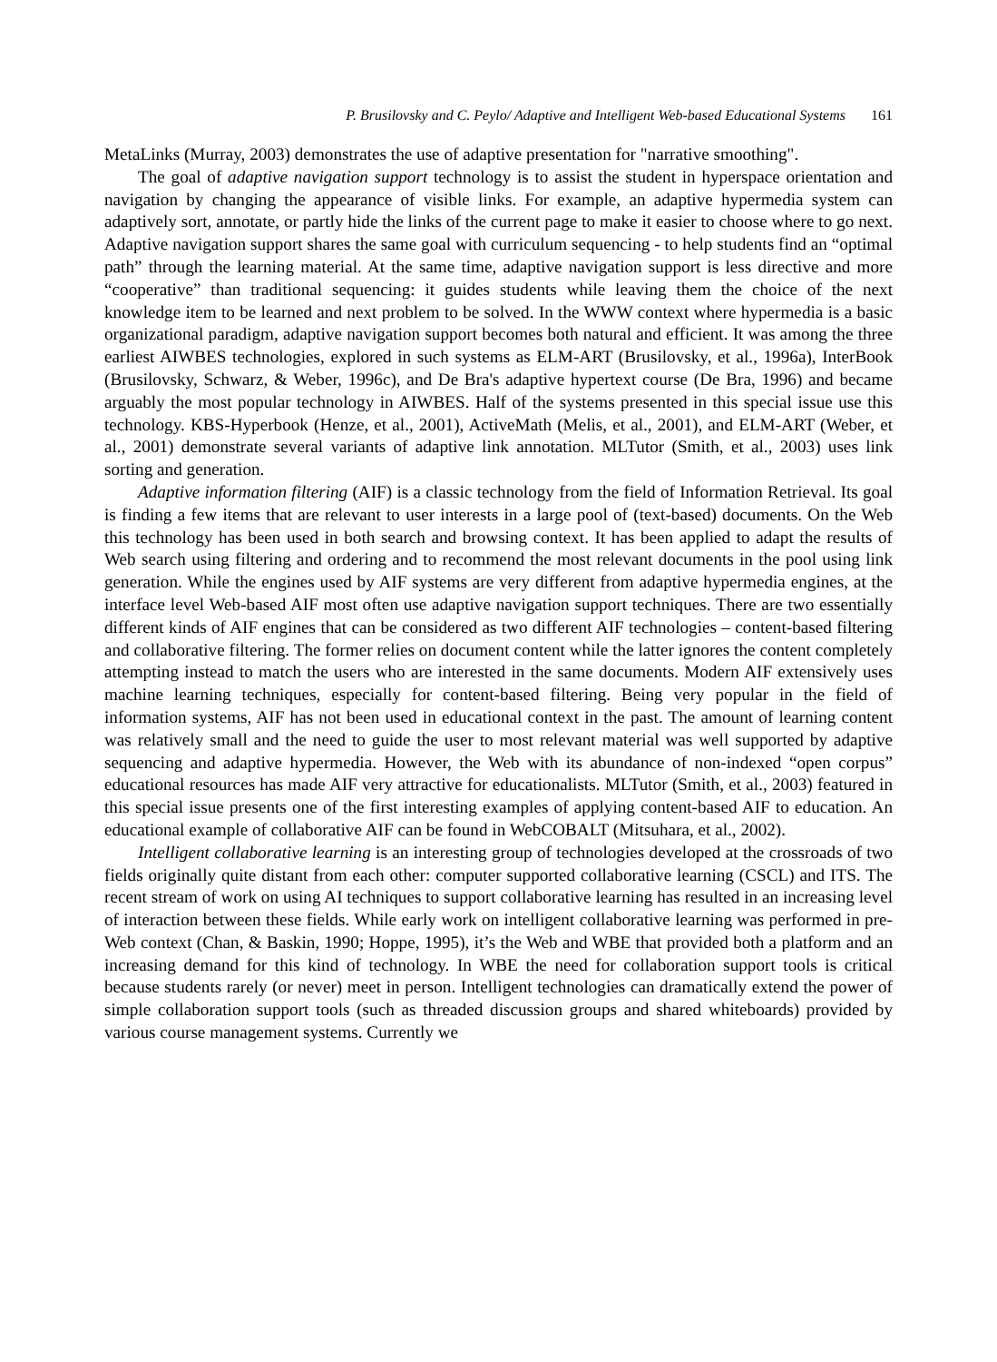P. Brusilovsky and C. Peylo/ Adaptive and Intelligent Web-based Educational Systems 161
MetaLinks (Murray, 2003) demonstrates the use of adaptive presentation for "narrative smoothing".
The goal of adaptive navigation support technology is to assist the student in hyperspace orientation and navigation by changing the appearance of visible links. For example, an adaptive hypermedia system can adaptively sort, annotate, or partly hide the links of the current page to make it easier to choose where to go next. Adaptive navigation support shares the same goal with curriculum sequencing - to help students find an “optimal path” through the learning material. At the same time, adaptive navigation support is less directive and more “cooperative” than traditional sequencing: it guides students while leaving them the choice of the next knowledge item to be learned and next problem to be solved. In the WWW context where hypermedia is a basic organizational paradigm, adaptive navigation support becomes both natural and efficient. It was among the three earliest AIWBES technologies, explored in such systems as ELM-ART (Brusilovsky, et al., 1996a), InterBook (Brusilovsky, Schwarz, & Weber, 1996c), and De Bra's adaptive hypertext course (De Bra, 1996) and became arguably the most popular technology in AIWBES. Half of the systems presented in this special issue use this technology. KBS-Hyperbook (Henze, et al., 2001), ActiveMath (Melis, et al., 2001), and ELM-ART (Weber, et al., 2001) demonstrate several variants of adaptive link annotation. MLTutor (Smith, et al., 2003) uses link sorting and generation.
Adaptive information filtering (AIF) is a classic technology from the field of Information Retrieval. Its goal is finding a few items that are relevant to user interests in a large pool of (text-based) documents. On the Web this technology has been used in both search and browsing context. It has been applied to adapt the results of Web search using filtering and ordering and to recommend the most relevant documents in the pool using link generation. While the engines used by AIF systems are very different from adaptive hypermedia engines, at the interface level Web-based AIF most often use adaptive navigation support techniques. There are two essentially different kinds of AIF engines that can be considered as two different AIF technologies – content-based filtering and collaborative filtering. The former relies on document content while the latter ignores the content completely attempting instead to match the users who are interested in the same documents. Modern AIF extensively uses machine learning techniques, especially for content-based filtering. Being very popular in the field of information systems, AIF has not been used in educational context in the past. The amount of learning content was relatively small and the need to guide the user to most relevant material was well supported by adaptive sequencing and adaptive hypermedia. However, the Web with its abundance of non-indexed “open corpus” educational resources has made AIF very attractive for educationalists. MLTutor (Smith, et al., 2003) featured in this special issue presents one of the first interesting examples of applying content-based AIF to education. An educational example of collaborative AIF can be found in WebCOBALT (Mitsuhara, et al., 2002).
Intelligent collaborative learning is an interesting group of technologies developed at the crossroads of two fields originally quite distant from each other: computer supported collaborative learning (CSCL) and ITS. The recent stream of work on using AI techniques to support collaborative learning has resulted in an increasing level of interaction between these fields. While early work on intelligent collaborative learning was performed in pre-Web context (Chan, & Baskin, 1990; Hoppe, 1995), it’s the Web and WBE that provided both a platform and an increasing demand for this kind of technology. In WBE the need for collaboration support tools is critical because students rarely (or never) meet in person. Intelligent technologies can dramatically extend the power of simple collaboration support tools (such as threaded discussion groups and shared whiteboards) provided by various course management systems. Currently we